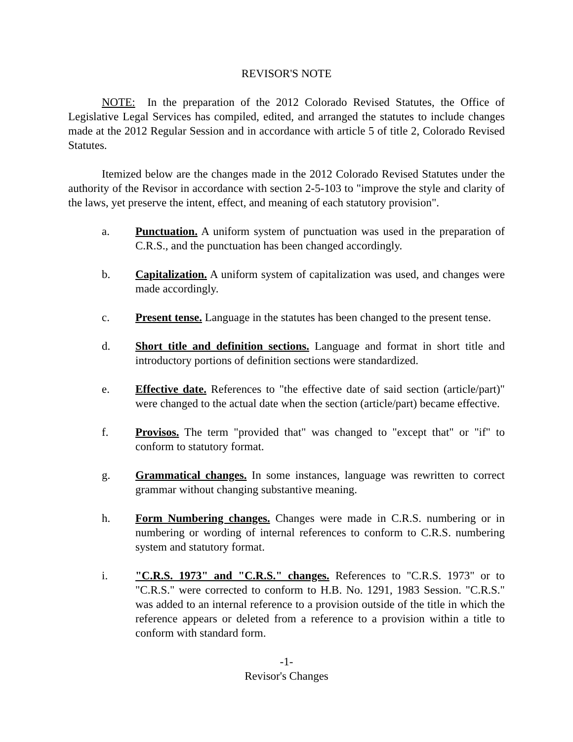REVISOR'S NOTE
NOTE: In the preparation of the 2012 Colorado Revised Statutes, the Office of Legislative Legal Services has compiled, edited, and arranged the statutes to include changes made at the 2012 Regular Session and in accordance with article 5 of title 2, Colorado Revised Statutes.
Itemized below are the changes made in the 2012 Colorado Revised Statutes under the authority of the Revisor in accordance with section 2-5-103 to "improve the style and clarity of the laws, yet preserve the intent, effect, and meaning of each statutory provision".
a. Punctuation. A uniform system of punctuation was used in the preparation of C.R.S., and the punctuation has been changed accordingly.
b. Capitalization. A uniform system of capitalization was used, and changes were made accordingly.
c. Present tense. Language in the statutes has been changed to the present tense.
d. Short title and definition sections. Language and format in short title and introductory portions of definition sections were standardized.
e. Effective date. References to "the effective date of said section (article/part)" were changed to the actual date when the section (article/part) became effective.
f. Provisos. The term "provided that" was changed to "except that" or "if" to conform to statutory format.
g. Grammatical changes. In some instances, language was rewritten to correct grammar without changing substantive meaning.
h. Form Numbering changes. Changes were made in C.R.S. numbering or in numbering or wording of internal references to conform to C.R.S. numbering system and statutory format.
i. "C.R.S. 1973" and "C.R.S." changes. References to "C.R.S. 1973" or to "C.R.S." were corrected to conform to H.B. No. 1291, 1983 Session. "C.R.S." was added to an internal reference to a provision outside of the title in which the reference appears or deleted from a reference to a provision within a title to conform with standard form.
-1-
Revisor's Changes